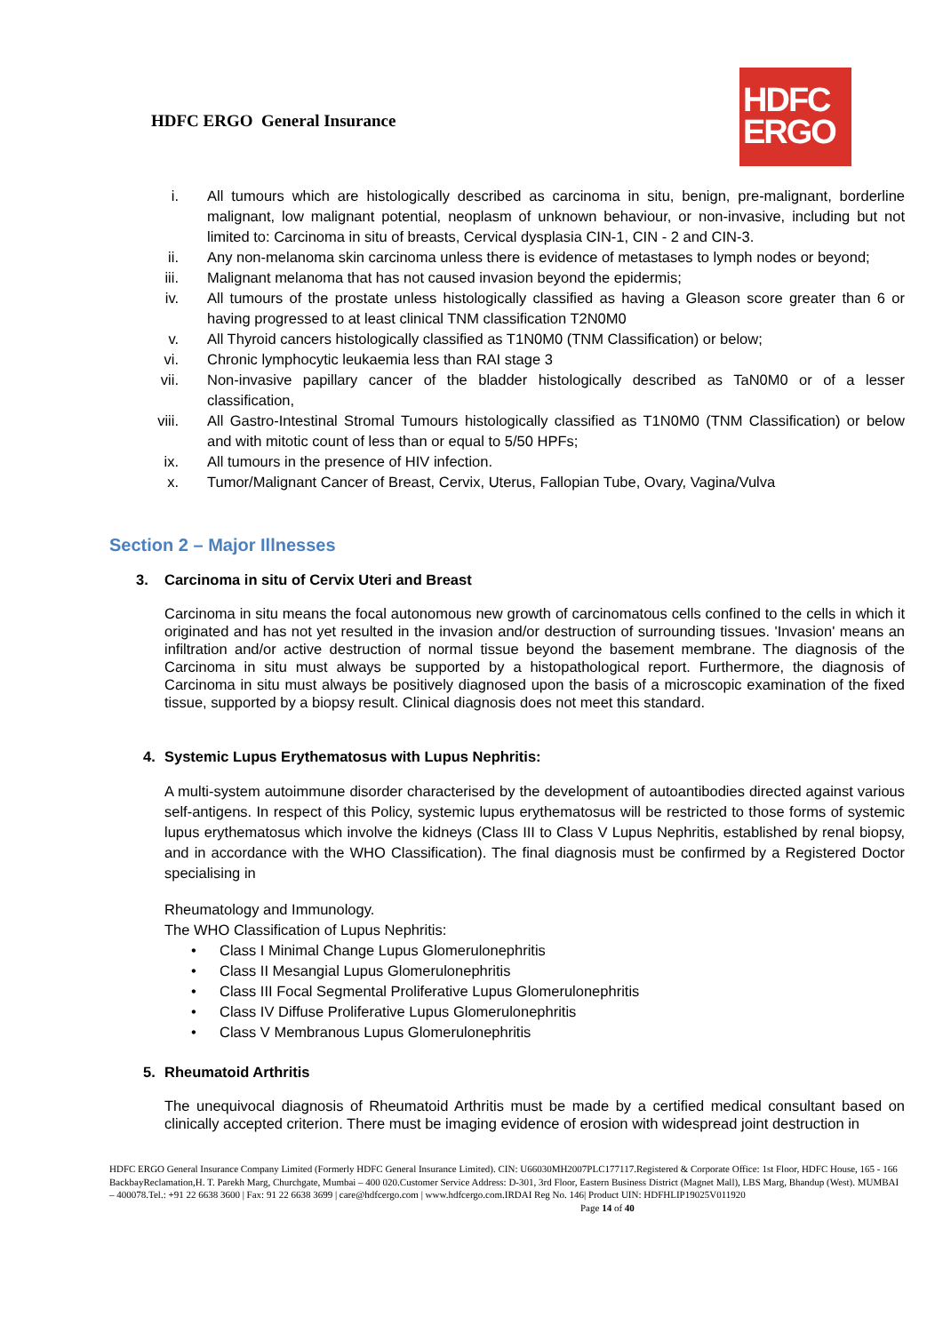HDFC ERGO General Insurance
HDFC
ERGO
i. All tumours which are histologically described as carcinoma in situ, benign, pre-malignant, borderline malignant, low malignant potential, neoplasm of unknown behaviour, or non-invasive, including but not limited to: Carcinoma in situ of breasts, Cervical dysplasia CIN-1, CIN - 2 and CIN-3.
ii. Any non-melanoma skin carcinoma unless there is evidence of metastases to lymph nodes or beyond;
iii. Malignant melanoma that has not caused invasion beyond the epidermis;
iv. All tumours of the prostate unless histologically classified as having a Gleason score greater than 6 or having progressed to at least clinical TNM classification T2N0M0
v. All Thyroid cancers histologically classified as T1N0M0 (TNM Classification) or below;
vi. Chronic lymphocytic leukaemia less than RAI stage 3
vii. Non-invasive papillary cancer of the bladder histologically described as TaN0M0 or of a lesser classification,
viii. All Gastro-Intestinal Stromal Tumours histologically classified as T1N0M0 (TNM Classification) or below and with mitotic count of less than or equal to 5/50 HPFs;
ix. All tumours in the presence of HIV infection.
x. Tumor/Malignant Cancer of Breast, Cervix, Uterus, Fallopian Tube, Ovary, Vagina/Vulva
Section 2 – Major Illnesses
3. Carcinoma in situ of Cervix Uteri and Breast
Carcinoma in situ means the focal autonomous new growth of carcinomatous cells confined to the cells in which it originated and has not yet resulted in the invasion and/or destruction of surrounding tissues. 'Invasion' means an infiltration and/or active destruction of normal tissue beyond the basement membrane. The diagnosis of the Carcinoma in situ must always be supported by a histopathological report. Furthermore, the diagnosis of Carcinoma in situ must always be positively diagnosed upon the basis of a microscopic examination of the fixed tissue, supported by a biopsy result. Clinical diagnosis does not meet this standard.
4. Systemic Lupus Erythematosus with Lupus Nephritis:
A multi-system autoimmune disorder characterised by the development of autoantibodies directed against various self-antigens. In respect of this Policy, systemic lupus erythematosus will be restricted to those forms of systemic lupus erythematosus which involve the kidneys (Class III to Class V Lupus Nephritis, established by renal biopsy, and in accordance with the WHO Classification). The final diagnosis must be confirmed by a Registered Doctor specialising in
Rheumatology and Immunology.
The WHO Classification of Lupus Nephritis:
• Class I Minimal Change Lupus Glomerulonephritis
• Class II Mesangial Lupus Glomerulonephritis
• Class III Focal Segmental Proliferative Lupus Glomerulonephritis
• Class IV Diffuse Proliferative Lupus Glomerulonephritis
• Class V Membranous Lupus Glomerulonephritis
5. Rheumatoid Arthritis
The unequivocal diagnosis of Rheumatoid Arthritis must be made by a certified medical consultant based on clinically accepted criterion. There must be imaging evidence of erosion with widespread joint destruction in
HDFC ERGO General Insurance Company Limited (Formerly HDFC General Insurance Limited). CIN: U66030MH2007PLC177117.Registered & Corporate Office: 1st Floor, HDFC House, 165 - 166 BackbayReclamation,H. T. Parekh Marg, Churchgate, Mumbai – 400 020.Customer Service Address: D-301, 3rd Floor, Eastern Business District (Magnet Mall), LBS Marg, Bhandup (West). MUMBAI – 400078.Tel.: +91 22 6638 3600 | Fax: 91 22 6638 3699 | care@hdfcergo.com | www.hdfcergo.com.IRDAI Reg No. 146| Product UIN: HDFHLIP19025V011920 Page 14 of 40